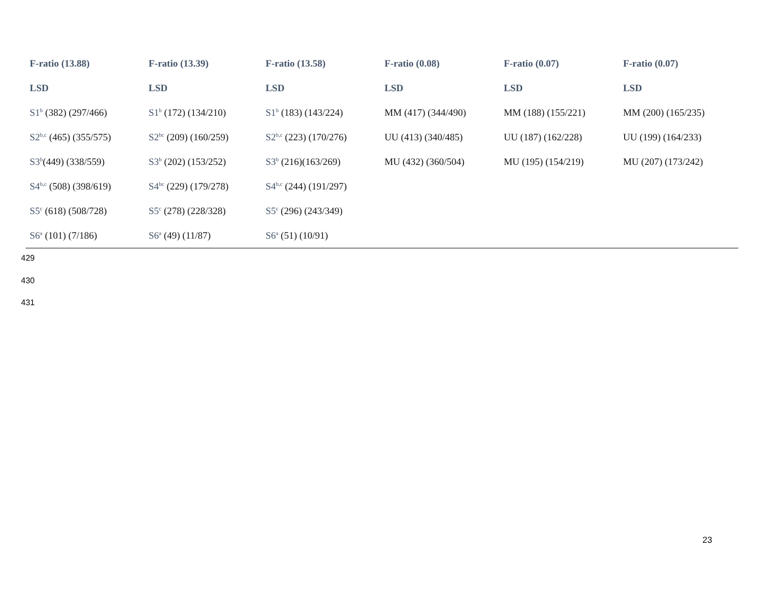| F-ratio (13.88) | F-ratio (13.39) | F-ratio (13.58) | F-ratio (0.08) | F-ratio (0.07) | F-ratio (0.07) |
| LSD | LSD | LSD | LSD | LSD | LSD |
| S1<sup>b</sup> (382) (297/466) | S1<sup>b</sup> (172) (134/210) | S1<sup>b</sup> (183) (143/224) | MM (417) (344/490) | MM (188) (155/221) | MM (200) (165/235) |
| S2<sup>b,c</sup> (465) (355/575) | S2<sup>bc</sup> (209) (160/259) | S2<sup>b,c</sup> (223) (170/276) | UU (413) (340/485) | UU (187) (162/228) | UU (199) (164/233) |
| S3<sup>b</sup> (449) (338/559) | S3<sup>b</sup> (202) (153/252) | S3<sup>b</sup> (216)(163/269) | MU (432) (360/504) | MU (195) (154/219) | MU (207) (173/242) |
| S4<sup>b,c</sup> (508) (398/619) | S4<sup>bc</sup> (229) (179/278) | S4<sup>b,c</sup> (244) (191/297) | | | |
| S5<sup>c</sup> (618) (508/728) | S5<sup>c</sup> (278) (228/328) | S5<sup>c</sup> (296) (243/349) | | | |
| S6<sup>a</sup> (101) (7/186) | S6<sup>a</sup> (49) (11/87) | S6<sup>a</sup> (51) (10/91) | | | |
429
430
431
23